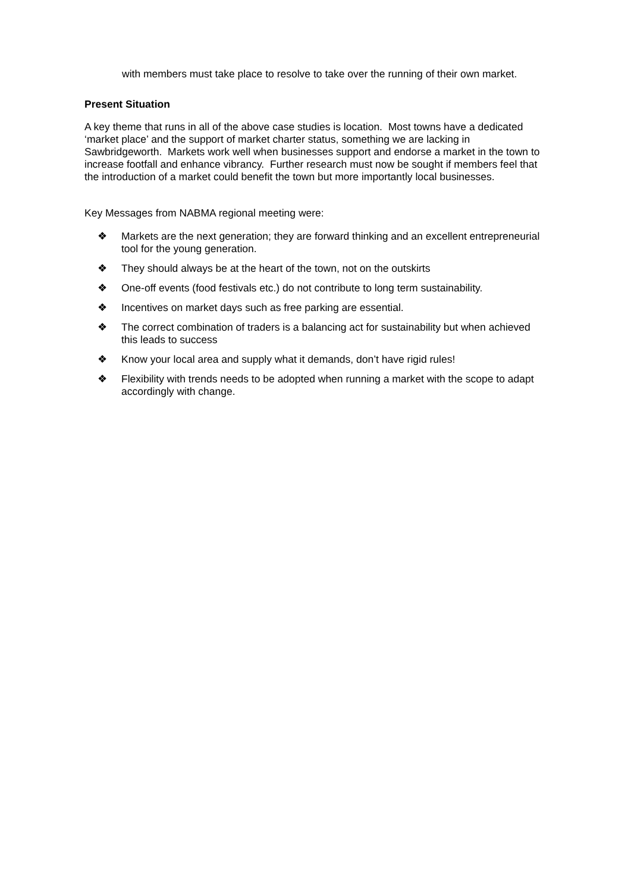with members must take place to resolve to take over the running of their own market.
Present Situation
A key theme that runs in all of the above case studies is location. Most towns have a dedicated ‘market place’ and the support of market charter status, something we are lacking in Sawbridgeworth. Markets work well when businesses support and endorse a market in the town to increase footfall and enhance vibrancy. Further research must now be sought if members feel that the introduction of a market could benefit the town but more importantly local businesses.
Key Messages from NABMA regional meeting were:
❖ Markets are the next generation; they are forward thinking and an excellent entrepreneurial tool for the young generation.
❖ They should always be at the heart of the town, not on the outskirts
❖ One-off events (food festivals etc.) do not contribute to long term sustainability.
❖ Incentives on market days such as free parking are essential.
❖ The correct combination of traders is a balancing act for sustainability but when achieved this leads to success
❖ Know your local area and supply what it demands, don’t have rigid rules!
❖ Flexibility with trends needs to be adopted when running a market with the scope to adapt accordingly with change.